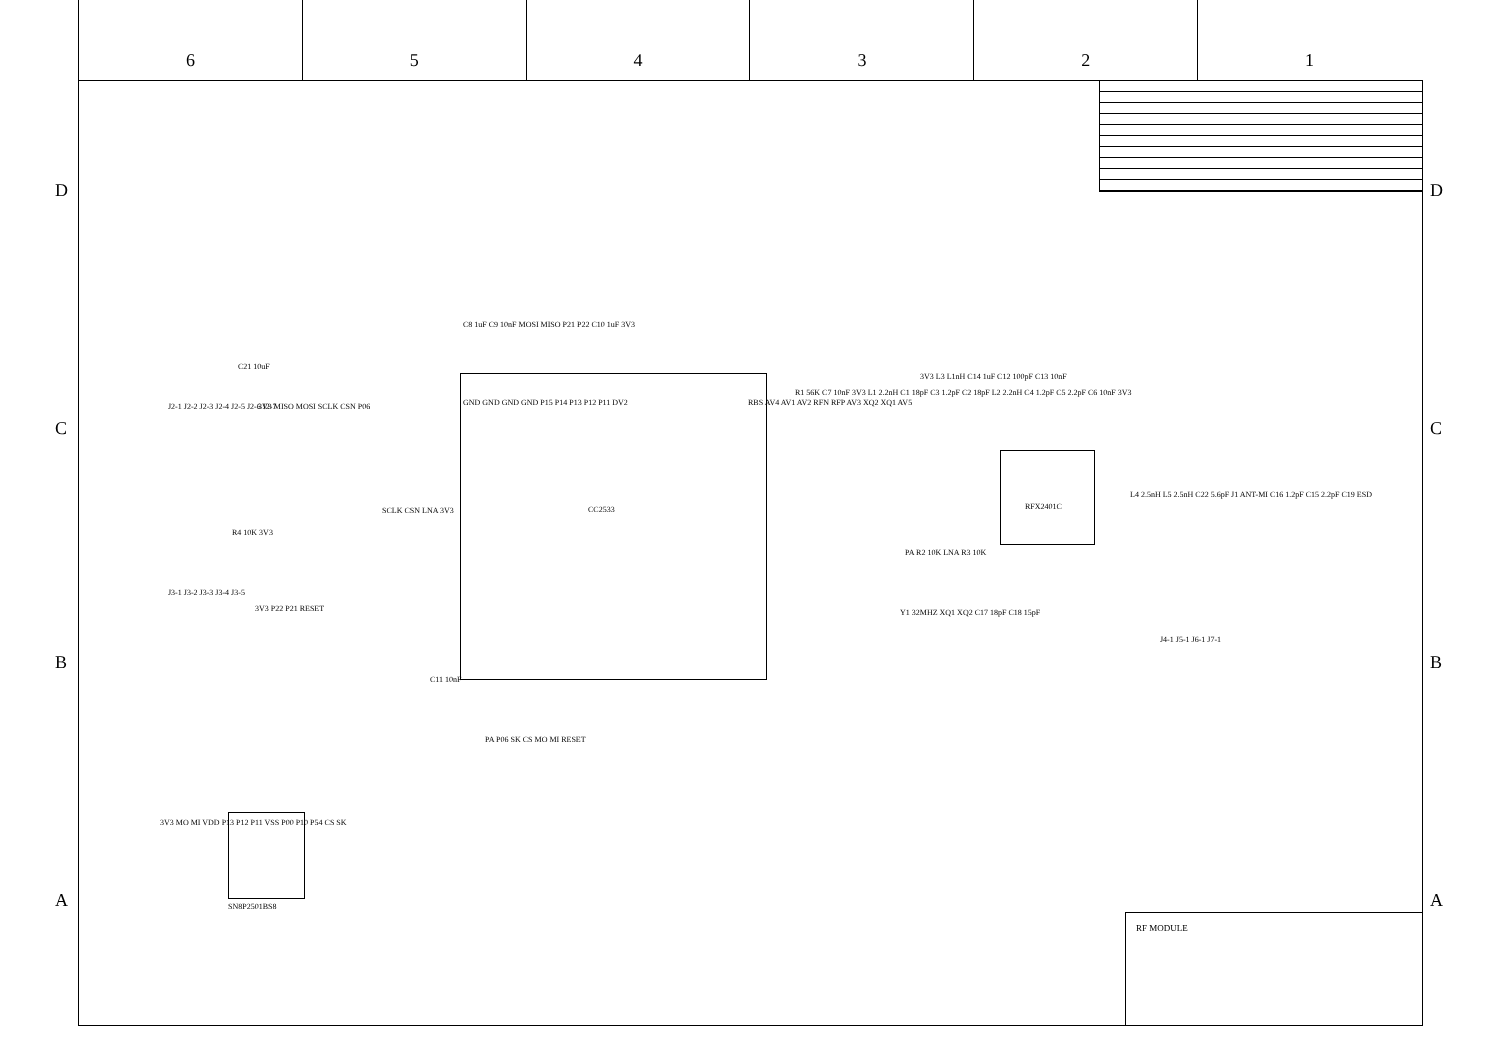6 5 4 3 2 1
D
C
B
A
D
C
B
A
CC2533 RFX2401C
SN8P2501BS8
J2-1 J2-2 J2-3 J2-4 J2-5 J2-6 J2-7 3V3 MISO MOSI SCLK CSN P06
J3-1 J3-2 J3-3 J3-4 J3-5
3V3 P22 P21 RESET
C21 10uF
R4 10K 3V3
GND GND GND GND P15 P14 P13 P12 P11 DV2
SCLK CSN LNA 3V3
RBS AV4 AV1 AV2 RFN RFP AV3 XQ2 XQ1 AV5
C8 1uF C9 10nF MOSI MISO P21 P22 C10 1uF 3V3
PA P06 SK CS MO MI RESET
C11 10nF
R1 56K C7 10nF 3V3 L1 2.2nH C1 18pF C3 1.2pF C2 18pF L2 2.2nH C4 1.2pF C5 2.2pF C6 10nF 3V3
3V3 L3 L1nH C14 1uF C12 100pF C13 10nF
PA R2 10K LNA R3 10K
L4 2.5nH L5 2.5nH C22 5.6pF J1 ANT-MI C16 1.2pF C15 2.2pF C19 ESD
Y1 32MHZ XQ1 XQ2 C17 18pF C18 15pF
J4-1 J5-1 J6-1 J7-1
3V3 MO MI VDD P13 P12 P11 VSS P00 P10 P54 CS SK
RF MODULE